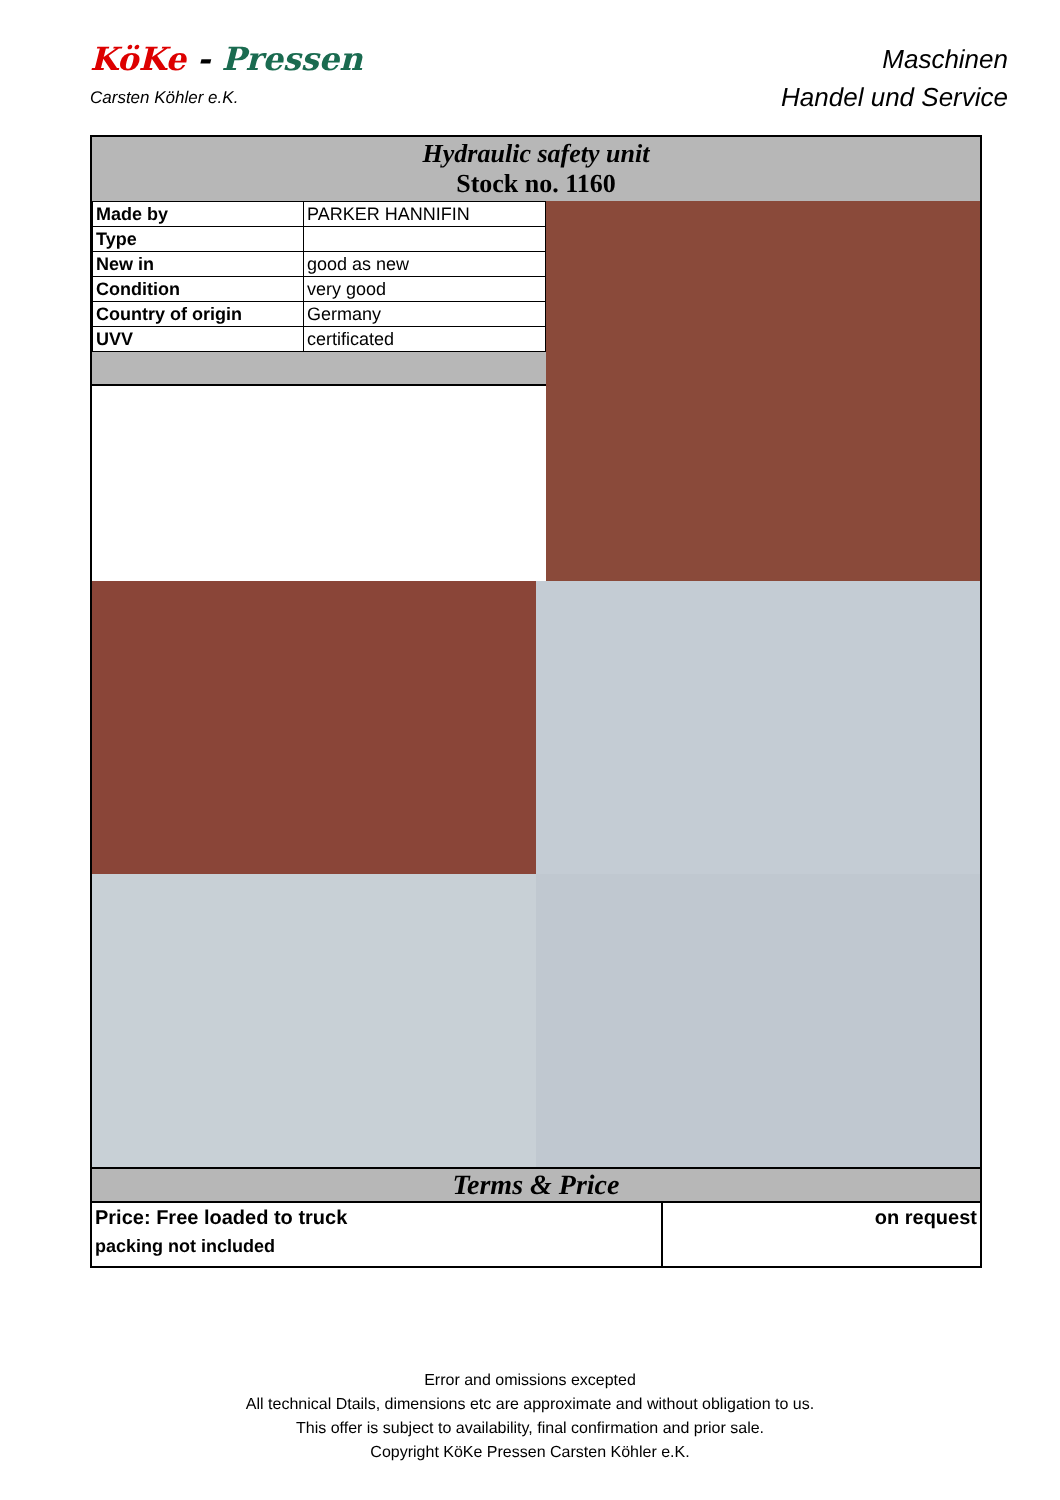KöKe - Pressen
Carsten Köhler e.K.
Maschinen
Handel und Service
Hydraulic safety unit
Stock no. 1160
| Made by | PARKER HANNIFIN |
| Type | |
| New in | good as new |
| Condition | very good |
| Country of origin | Germany |
| UVV | certificated |
Terms & Price
Price: Free loaded to truck
packing not included
on request
Error and omissions excepted
All technical Dtails, dimensions etc are approximate and without obligation to us.
This offer is subject to availability, final confirmation and prior sale.
Copyright KöKe Pressen Carsten Köhler e.K.